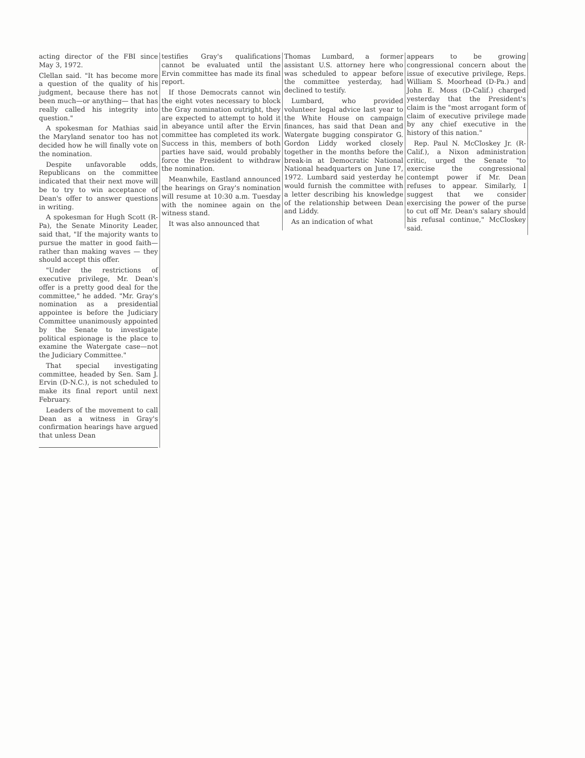acting director of the FBI since May 3, 1972.
Clellan said. "It has become more a question of the quality of his judgment, because there has not been much—or anything— that has really called his integrity into question."
A spokesman for Mathias said the Maryland senator too has not decided how he will finally vote on the nomination.
Despite unfavorable odds, Republicans on the committee indicated that their next move will be to try to win acceptance of Dean's offer to answer questions in writing.
A spokesman for Hugh Scott (R-Pa), the Senate Minority Leader, said that, "If the majority wants to pursue the matter in good faith—rather than making waves — they should accept this offer.
"Under the restrictions of executive privilege, Mr. Dean's offer is a pretty good deal for the committee," he added. "Mr. Gray's nomination as a presidential appointee is before the Judiciary Committee unanimously appointed by the Senate to investigate political espionage is the place to examine the Watergate case—not the Judiciary Committee."
That special investigating committee, headed by Sen. Sam J. Ervin (D-N.C.), is not scheduled to make its final report until next February.
Leaders of the movement to call Dean as a witness in Gray's confirmation hearings have argued that unless Dean
testifies Gray's qualifications cannot be evaluated until the Ervin committee has made its final report.
If those Democrats cannot win the eight votes necessary to block the Gray nomination outright, they are expected to attempt to hold it in abeyance until after the Ervin committee has completed its work. Success in this, members of both parties have said, would probably force the President to withdraw the nomination.
Meanwhile, Eastland announced the hearings on Gray's nomination will resume at 10:30 a.m. Tuesday with the nominee again on the witness stand.
It was also announced that
Thomas Lumbard, a former assistant U.S. attorney here who was scheduled to appear before the committee yesterday, had declined to testify.
Lumbard, who provided volunteer legal advice last year to the White House on campaign finances, has said that Dean and Watergate bugging conspirator G. Gordon Liddy worked closely together in the months before the break-in at Democratic National National headquarters on June 17, 1972. Lumbard said yesterday he would furnish the committee with a letter describing his knowledge of the relationship between Dean and Liddy.
As an indication of what
appears to be growing congressional concern about the issue of executive privilege, Reps. William S. Moorhead (D-Pa.) and John E. Moss (D-Calif.) charged yesterday that the President's claim is the "most arrogant form of claim of executive privilege made by any chief executive in the history of this nation."
Rep. Paul N. McCloskey Jr. (R-Calif.), a Nixon administration critic, urged the Senate "to exercise the congressional contempt power if Mr. Dean refuses to appear. Similarly, I suggest that we consider exercising the power of the purse to cut off Mr. Dean's salary should his refusal continue," McCloskey said.